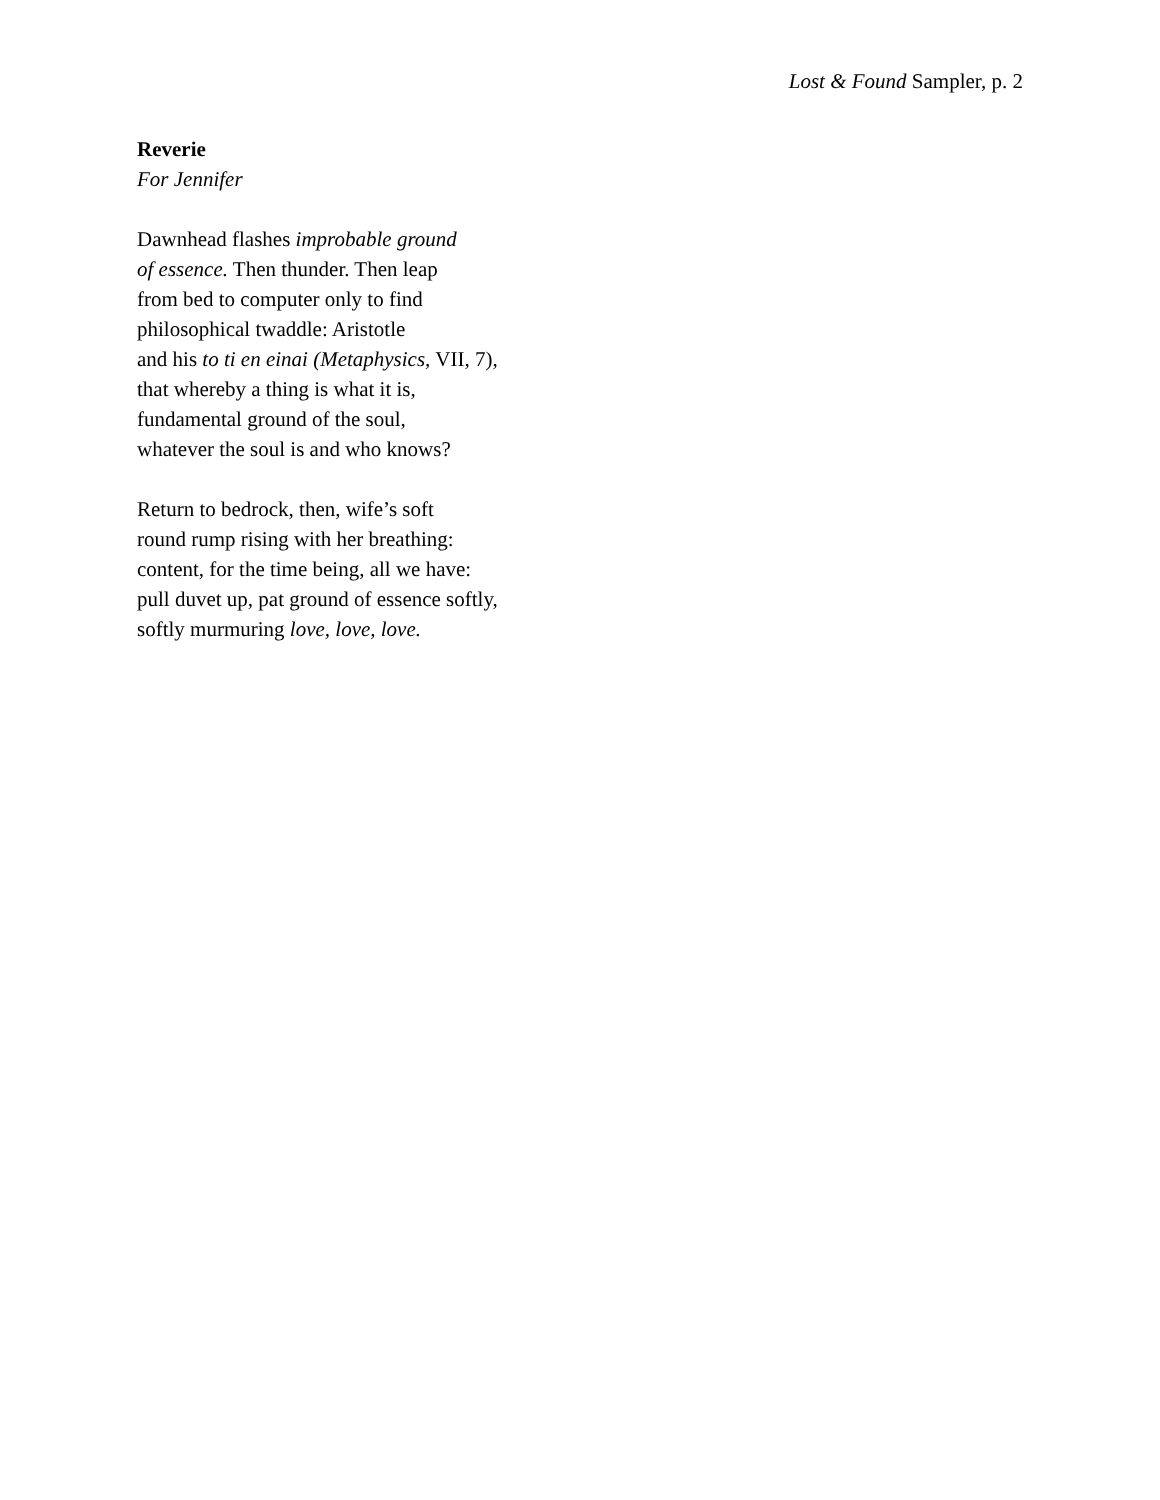Lost & Found Sampler, p. 2
Reverie
For Jennifer
Dawnhead flashes improbable ground
of essence. Then thunder. Then leap
from bed to computer only to find
philosophical twaddle: Aristotle
and his to ti en einai (Metaphysics, VII, 7),
that whereby a thing is what it is,
fundamental ground of the soul,
whatever the soul is and who knows?
Return to bedrock, then, wife’s soft
round rump rising with her breathing:
content, for the time being, all we have:
pull duvet up, pat ground of essence softly,
softly murmuring love, love, love.